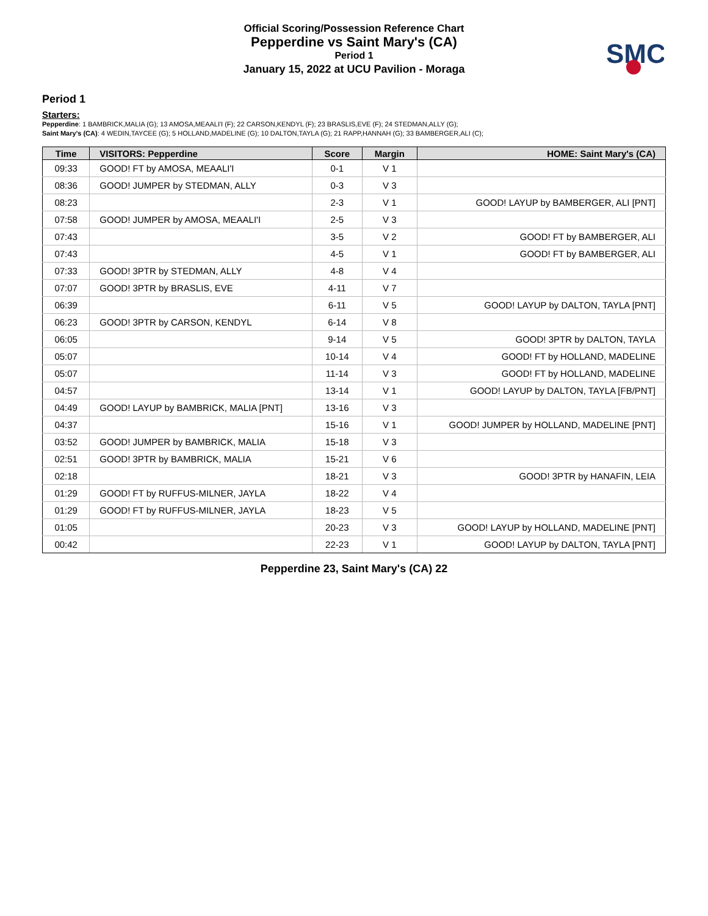Official Scoring/Possession Reference Chart
Pepperdine vs Saint Mary's (CA)
Period 1
January 15, 2022 at UCU Pavilion - Moraga
SMC
Period 1
Starters:
Pepperdine: 1 BAMBRICK,MALIA (G); 13 AMOSA,MEAALI'I (F); 22 CARSON,KENDYL (F); 23 BRASLIS,EVE (F); 24 STEDMAN,ALLY (G);
Saint Mary's (CA): 4 WEDIN,TAYCEE (G); 5 HOLLAND,MADELINE (G); 10 DALTON,TAYLA (G); 21 RAPP,HANNAH (G); 33 BAMBERGER,ALI (C);
| Time | VISITORS: Pepperdine | Score | Margin | HOME: Saint Mary's (CA) |
| --- | --- | --- | --- | --- |
| 09:33 | GOOD! FT by AMOSA, MEAALI'I | 0-1 | V 1 | |
| 08:36 | GOOD! JUMPER by STEDMAN, ALLY | 0-3 | V 3 | |
| 08:23 | | 2-3 | V 1 | GOOD! LAYUP by BAMBERGER, ALI [PNT] |
| 07:58 | GOOD! JUMPER by AMOSA, MEAALI'I | 2-5 | V 3 | |
| 07:43 | | 3-5 | V 2 | GOOD! FT by BAMBERGER, ALI |
| 07:43 | | 4-5 | V 1 | GOOD! FT by BAMBERGER, ALI |
| 07:33 | GOOD! 3PTR by STEDMAN, ALLY | 4-8 | V 4 | |
| 07:07 | GOOD! 3PTR by BRASLIS, EVE | 4-11 | V 7 | |
| 06:39 | | 6-11 | V 5 | GOOD! LAYUP by DALTON, TAYLA [PNT] |
| 06:23 | GOOD! 3PTR by CARSON, KENDYL | 6-14 | V 8 | |
| 06:05 | | 9-14 | V 5 | GOOD! 3PTR by DALTON, TAYLA |
| 05:07 | | 10-14 | V 4 | GOOD! FT by HOLLAND, MADELINE |
| 05:07 | | 11-14 | V 3 | GOOD! FT by HOLLAND, MADELINE |
| 04:57 | | 13-14 | V 1 | GOOD! LAYUP by DALTON, TAYLA [FB/PNT] |
| 04:49 | GOOD! LAYUP by BAMBRICK, MALIA [PNT] | 13-16 | V 3 | |
| 04:37 | | 15-16 | V 1 | GOOD! JUMPER by HOLLAND, MADELINE [PNT] |
| 03:52 | GOOD! JUMPER by BAMBRICK, MALIA | 15-18 | V 3 | |
| 02:51 | GOOD! 3PTR by BAMBRICK, MALIA | 15-21 | V 6 | |
| 02:18 | | 18-21 | V 3 | GOOD! 3PTR by HANAFIN, LEIA |
| 01:29 | GOOD! FT by RUFFUS-MILNER, JAYLA | 18-22 | V 4 | |
| 01:29 | GOOD! FT by RUFFUS-MILNER, JAYLA | 18-23 | V 5 | |
| 01:05 | | 20-23 | V 3 | GOOD! LAYUP by HOLLAND, MADELINE [PNT] |
| 00:42 | | 22-23 | V 1 | GOOD! LAYUP by DALTON, TAYLA [PNT] |
Pepperdine 23, Saint Mary's (CA) 22